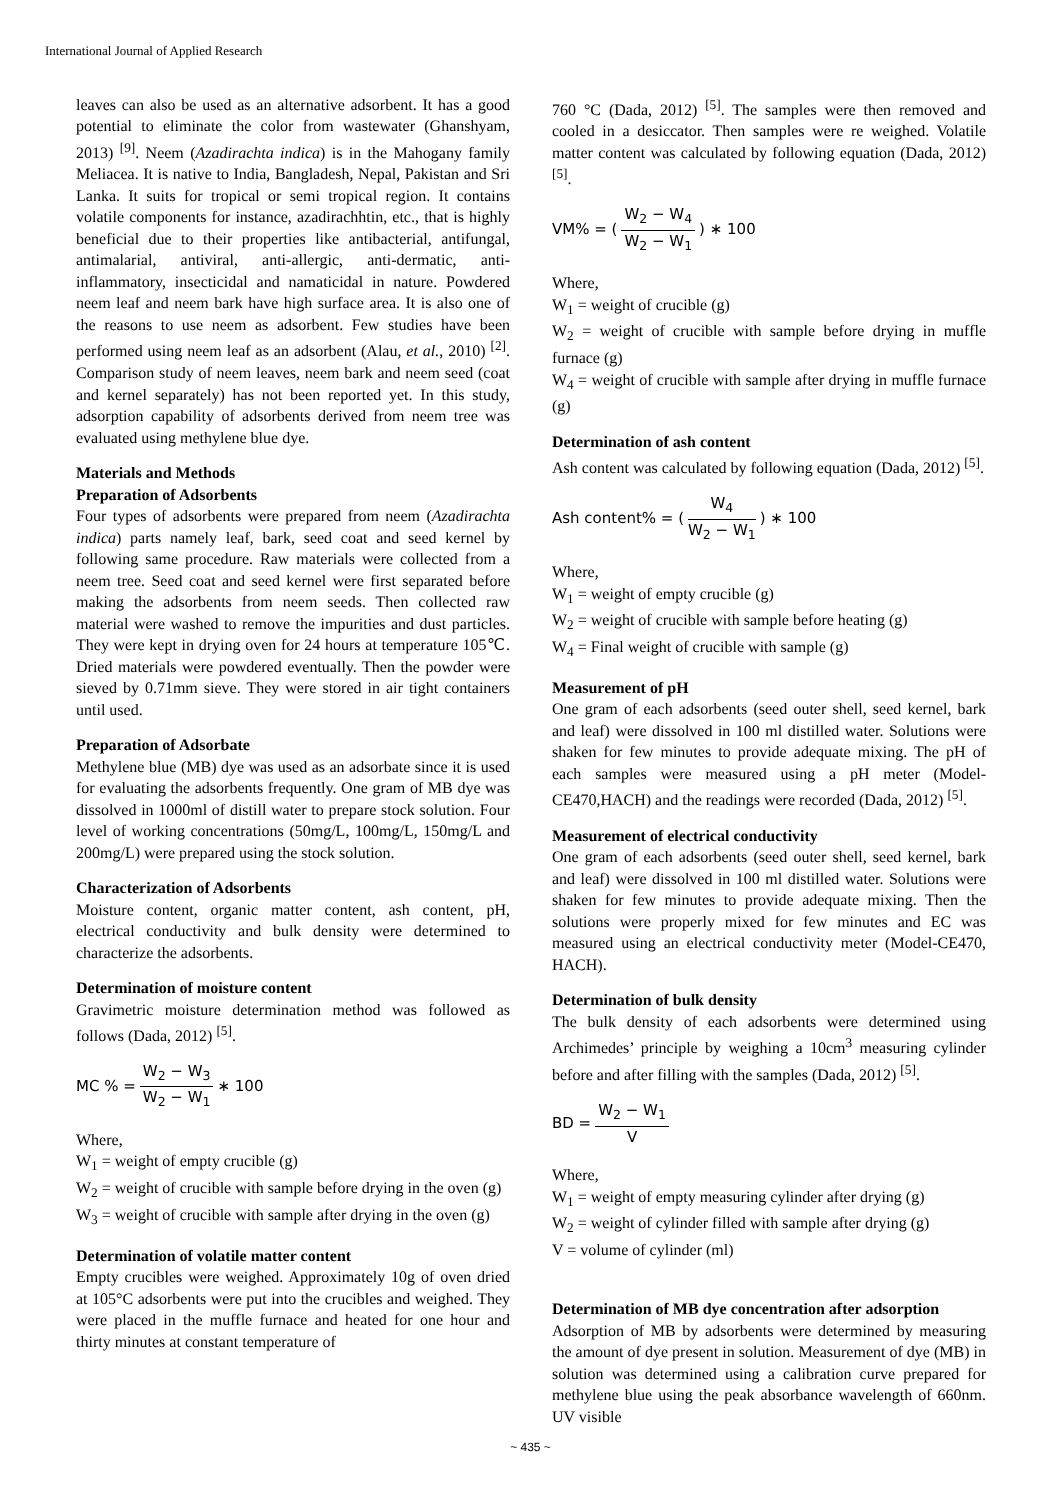International Journal of Applied Research
leaves can also be used as an alternative adsorbent. It has a good potential to eliminate the color from wastewater (Ghanshyam, 2013) <sup>[9]</sup>. Neem (Azadirachta indica) is in the Mahogany family Meliacea. It is native to India, Bangladesh, Nepal, Pakistan and Sri Lanka. It suits for tropical or semi tropical region. It contains volatile components for instance, azadirachhtin, etc., that is highly beneficial due to their properties like antibacterial, antifungal, antimalarial, antiviral, anti-allergic, anti-dermatic, anti-inflammatory, insecticidal and namaticidal in nature. Powdered neem leaf and neem bark have high surface area. It is also one of the reasons to use neem as adsorbent. Few studies have been performed using neem leaf as an adsorbent (Alau, et al., 2010) <sup>[2]</sup>. Comparison study of neem leaves, neem bark and neem seed (coat and kernel separately) has not been reported yet. In this study, adsorption capability of adsorbents derived from neem tree was evaluated using methylene blue dye.
Materials and Methods
Preparation of Adsorbents
Four types of adsorbents were prepared from neem (Azadirachta indica) parts namely leaf, bark, seed coat and seed kernel by following same procedure. Raw materials were collected from a neem tree. Seed coat and seed kernel were first separated before making the adsorbents from neem seeds. Then collected raw material were washed to remove the impurities and dust particles. They were kept in drying oven for 24 hours at temperature 105℃. Dried materials were powdered eventually. Then the powder were sieved by 0.71mm sieve. They were stored in air tight containers until used.
Preparation of Adsorbate
Methylene blue (MB) dye was used as an adsorbate since it is used for evaluating the adsorbents frequently. One gram of MB dye was dissolved in 1000ml of distill water to prepare stock solution. Four level of working concentrations (50mg/L, 100mg/L, 150mg/L and 200mg/L) were prepared using the stock solution.
Characterization of Adsorbents
Moisture content, organic matter content, ash content, pH, electrical conductivity and bulk density were determined to characterize the adsorbents.
Determination of moisture content
Gravimetric moisture determination method was followed as follows (Dada, 2012) <sup>[5]</sup>.
MC % = W<sub>2</sub> − W<sub>3</sub> W<sub>2</sub> − W<sub>1</sub> ∗ 100
Where,
W<sub>1</sub> = weight of empty crucible (g)
W<sub>2</sub> = weight of crucible with sample before drying in the oven (g)
W<sub>3</sub> = weight of crucible with sample after drying in the oven (g)
Determination of volatile matter content
Empty crucibles were weighed. Approximately 10g of oven dried at 105°C adsorbents were put into the crucibles and weighed. They were placed in the muffle furnace and heated for one hour and thirty minutes at constant temperature of
760 °C (Dada, 2012) <sup>[5]</sup>. The samples were then removed and cooled in a desiccator. Then samples were re weighed. Volatile matter content was calculated by following equation (Dada, 2012) <sup>[5]</sup>.
VM% = ( W<sub>2</sub> − W<sub>4</sub> W<sub>2</sub> − W<sub>1</sub> ) ∗ 100
Where,
W<sub>1</sub> = weight of crucible (g)
W<sub>2</sub> = weight of crucible with sample before drying in muffle furnace (g)
W<sub>4</sub> = weight of crucible with sample after drying in muffle furnace (g)
Determination of ash content
Ash content was calculated by following equation (Dada, 2012) <sup>[5]</sup>.
Ash content% = ( W<sub>4</sub> W<sub>2</sub> − W<sub>1</sub> ) ∗ 100
Where,
W<sub>1</sub> = weight of empty crucible (g)
W<sub>2</sub> = weight of crucible with sample before heating (g)
W<sub>4</sub> = Final weight of crucible with sample (g)
Measurement of pH
One gram of each adsorbents (seed outer shell, seed kernel, bark and leaf) were dissolved in 100 ml distilled water. Solutions were shaken for few minutes to provide adequate mixing. The pH of each samples were measured using a pH meter (Model-CE470,HACH) and the readings were recorded (Dada, 2012) <sup>[5]</sup>.
Measurement of electrical conductivity
One gram of each adsorbents (seed outer shell, seed kernel, bark and leaf) were dissolved in 100 ml distilled water. Solutions were shaken for few minutes to provide adequate mixing. Then the solutions were properly mixed for few minutes and EC was measured using an electrical conductivity meter (Model-CE470, HACH).
Determination of bulk density
The bulk density of each adsorbents were determined using Archimedes’ principle by weighing a 10cm<sup>3</sup> measuring cylinder before and after filling with the samples (Dada, 2012) <sup>[5]</sup>.
BD = W<sub>2</sub> − W<sub>1</sub> V
Where,
W<sub>1</sub> = weight of empty measuring cylinder after drying (g)
W<sub>2</sub> = weight of cylinder filled with sample after drying (g)
V = volume of cylinder (ml)
Determination of MB dye concentration after adsorption
Adsorption of MB by adsorbents were determined by measuring the amount of dye present in solution. Measurement of dye (MB) in solution was determined using a calibration curve prepared for methylene blue using the peak absorbance wavelength of 660nm. UV visible
~ 435 ~